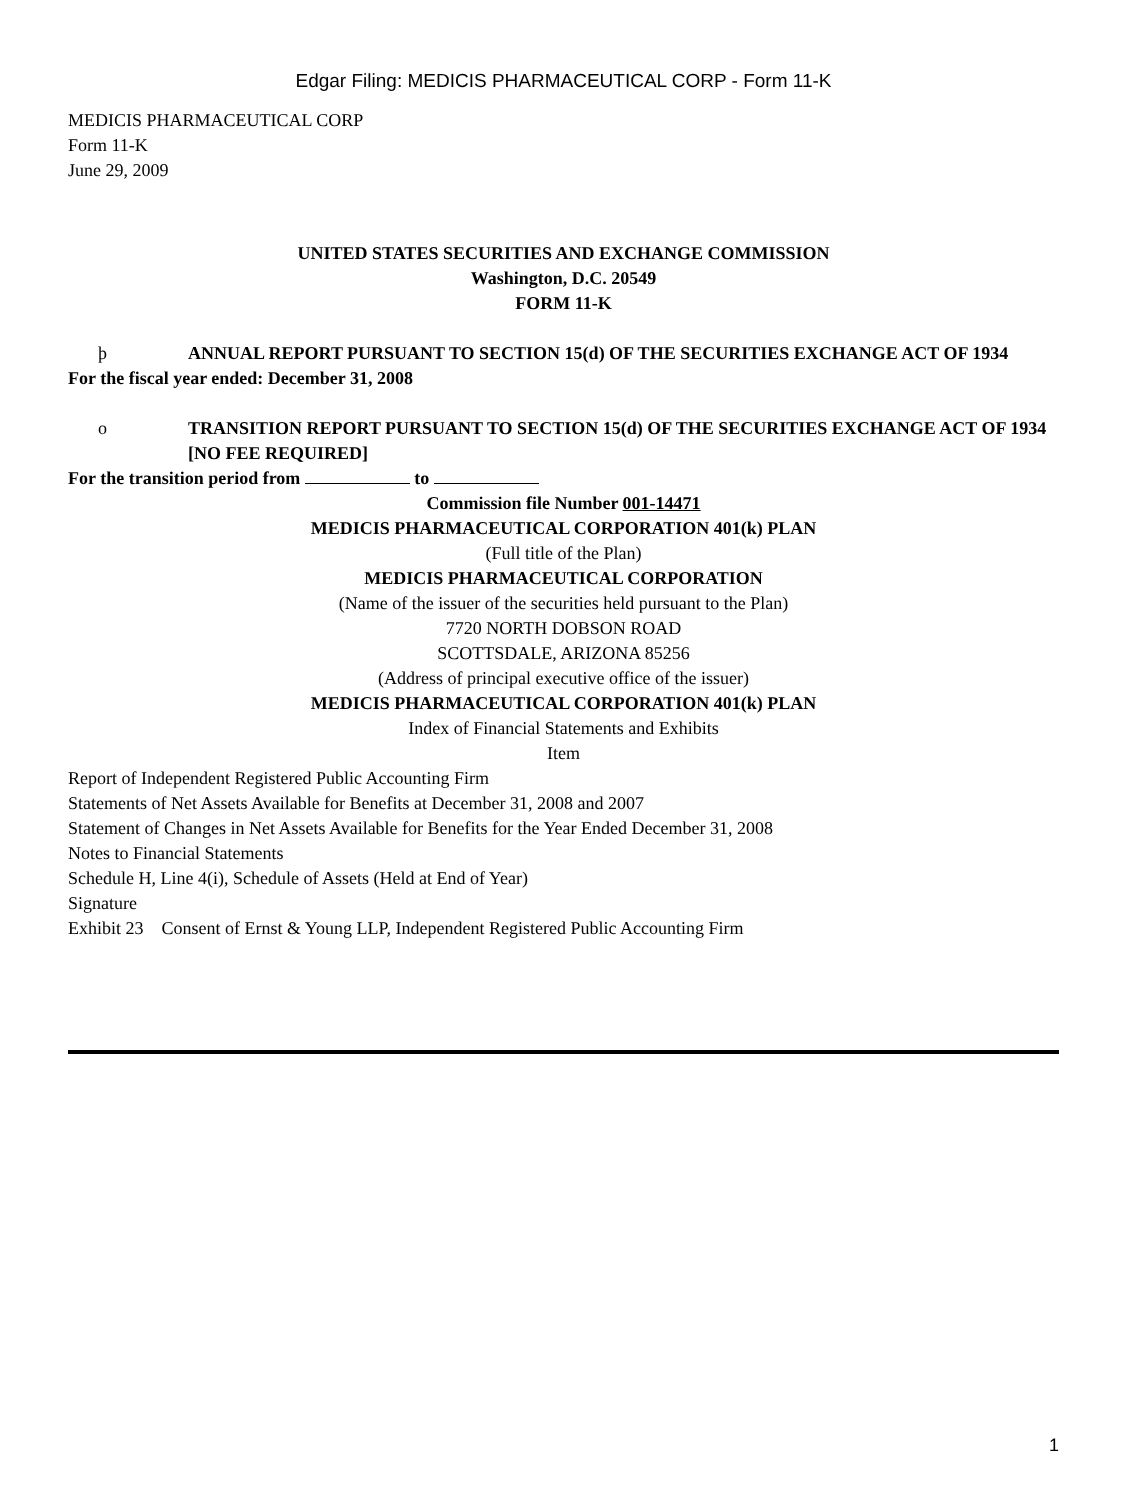Edgar Filing: MEDICIS PHARMACEUTICAL CORP - Form 11-K
MEDICIS PHARMACEUTICAL CORP
Form 11-K
June 29, 2009
UNITED STATES SECURITIES AND EXCHANGE COMMISSION
Washington, D.C. 20549
FORM 11-K
þ ANNUAL REPORT PURSUANT TO SECTION 15(d) OF THE SECURITIES EXCHANGE ACT OF 1934
For the fiscal year ended: December 31, 2008
o TRANSITION REPORT PURSUANT TO SECTION 15(d) OF THE SECURITIES EXCHANGE ACT OF 1934 [NO FEE REQUIRED]
For the transition period from to
Commission file Number 001-14471
MEDICIS PHARMACEUTICAL CORPORATION 401(k) PLAN
(Full title of the Plan)
MEDICIS PHARMACEUTICAL CORPORATION
(Name of the issuer of the securities held pursuant to the Plan)
7720 NORTH DOBSON ROAD
SCOTTSDALE, ARIZONA 85256
(Address of principal executive office of the issuer)
MEDICIS PHARMACEUTICAL CORPORATION 401(k) PLAN
Index of Financial Statements and Exhibits
Item
Report of Independent Registered Public Accounting Firm
Statements of Net Assets Available for Benefits at December 31, 2008 and 2007
Statement of Changes in Net Assets Available for Benefits for the Year Ended December 31, 2008
Notes to Financial Statements
Schedule H, Line 4(i), Schedule of Assets (Held at End of Year)
Signature
Exhibit 23 Consent of Ernst & Young LLP, Independent Registered Public Accounting Firm
1